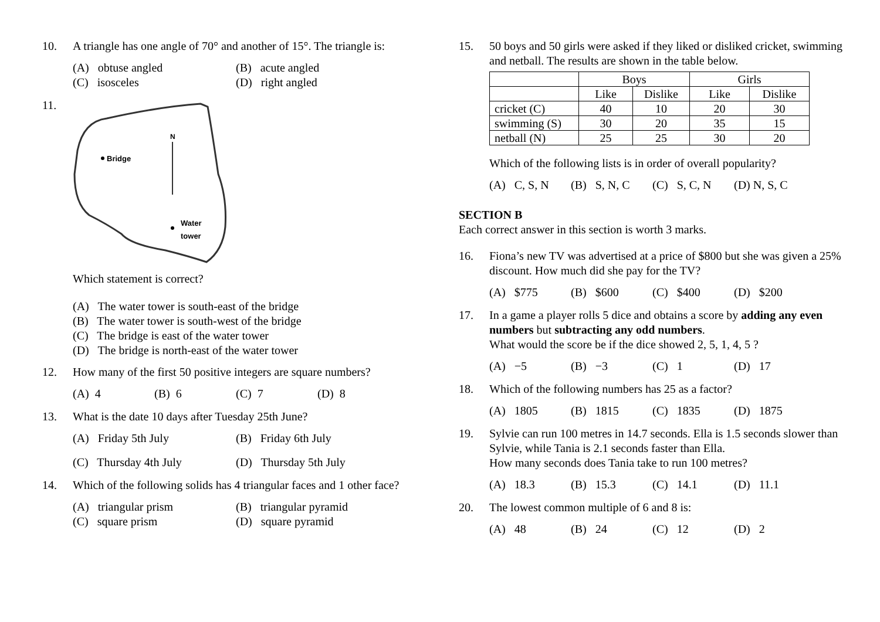10. A triangle has one angle of 70° and another of 15°. The triangle is:
(A) obtuse angled
(B) acute angled
(C) isosceles
(D) right angled
11.
N
Bridge
Water
tower
Which statement is correct?
(A) The water tower is south-east of the bridge
(B) The water tower is south-west of the bridge
(C) The bridge is east of the water tower
(D) The bridge is north-east of the water tower
12. How many of the first 50 positive integers are square numbers?
(A) 4
(B) 6
(C) 7
(D) 8
13. What is the date 10 days after Tuesday 25th June?
(A) Friday 5th July
(B) Friday 6th July
(C) Thursday 4th July
(D) Thursday 5th July
14. Which of the following solids has 4 triangular faces and 1 other face?
(A) triangular prism
(B) triangular pyramid
(C) square prism
(D) square pyramid
15. 50 boys and 50 girls were asked if they liked or disliked cricket, swimming and netball. The results are shown in the table below.
| | Boys | | Girls | |
| --- | --- | --- | --- | --- |
| | Like | Dislike | Like | Dislike |
| cricket (C) | 40 | 10 | 20 | 30 |
| swimming (S) | 30 | 20 | 35 | 15 |
| netball (N) | 25 | 25 | 30 | 20 |
Which of the following lists is in order of overall popularity?
(A) C, S, N
(B) S, N, C
(C) S, C, N
(D) N, S, C
SECTION B
Each correct answer in this section is worth 3 marks.
16. Fiona’s new TV was advertised at a price of $800 but she was given a 25% discount. How much did she pay for the TV?
(A) $775
(B) $600
(C) $400
(D) $200
17. In a game a player rolls 5 dice and obtains a score by adding any even numbers but subtracting any odd numbers.
What would the score be if the dice showed 2, 5, 1, 4, 5 ?
(A) −5
(B) −3
(C) 1
(D) 17
18. Which of the following numbers has 25 as a factor?
(A) 1805
(B) 1815
(C) 1835
(D) 1875
19. Sylvie can run 100 metres in 14.7 seconds. Ella is 1.5 seconds slower than Sylvie, while Tania is 2.1 seconds faster than Ella.
How many seconds does Tania take to run 100 metres?
(A) 18.3
(B) 15.3
(C) 14.1
(D) 11.1
20. The lowest common multiple of 6 and 8 is:
(A) 48
(B) 24
(C) 12
(D) 2